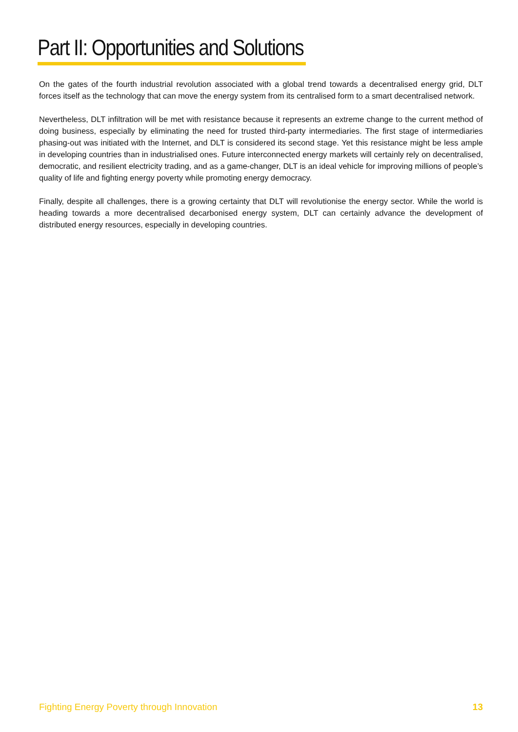Part II: Opportunities and Solutions
On the gates of the fourth industrial revolution associated with a global trend towards a decentralised energy grid, DLT forces itself as the technology that can move the energy system from its centralised form to a smart decentralised network.
Nevertheless, DLT infiltration will be met with resistance because it represents an extreme change to the current method of doing business, especially by eliminating the need for trusted third-party intermediaries. The first stage of intermediaries phasing-out was initiated with the Internet, and DLT is considered its second stage. Yet this resistance might be less ample in developing countries than in industrialised ones. Future interconnected energy markets will certainly rely on decentralised, democratic, and resilient electricity trading, and as a game-changer, DLT is an ideal vehicle for improving millions of people’s quality of life and fighting energy poverty while promoting energy democracy.
Finally, despite all challenges, there is a growing certainty that DLT will revolutionise the energy sector. While the world is heading towards a more decentralised decarbonised energy system, DLT can certainly advance the development of distributed energy resources, especially in developing countries.
Fighting Energy Poverty through Innovation 13